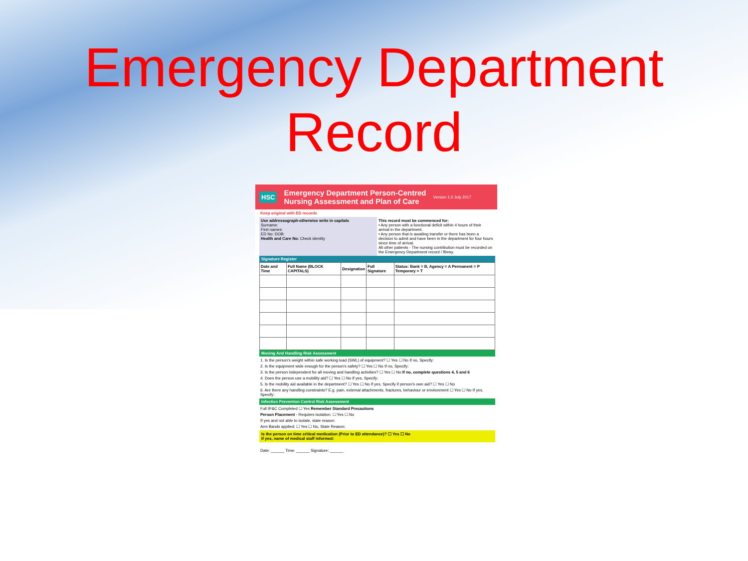Emergency Department
Record
HSC Emergency Department Person-Centred
Nursing Assessment and Plan of Care Version 1.0 July 2017
Keep original with ED records
Use addressograph-otherwise write in capitals
Surname:
First names:
ED No: DOB:
Health and Care No: Check identity
This record must be commenced for:
• Any person with a functional deficit within 4 hours of their arrival in the department.
• Any person that is awaiting transfer or there has been a decision to admit and have been in the department for four hours since time of arrival.
All other patients - The nursing contribution must be recorded on the Emergency Department record / flimsy.
Signature Register
| Date and Time | Full Name (BLOCK CAPITALS) | Designation | Full Signature | Status: Bank = B, Agency = A Permanent = P Temporary = T |
| --- | --- | --- | --- | --- |
Moving And Handling Risk Assessment
1. Is the person's weight within safe working load (SWL) of equipment? ☐ Yes ☐ No If no, Specify:
2. Is the equipment wide enough for the person's safety? ☐ Yes ☐ No If no, Specify:
3. Is the person independent for all moving and handling activities? ☐ Yes ☐ No If no, complete questions 4, 5 and 6
4. Does the person use a mobility aid? ☐ Yes ☐ No If yes, Specify:
5. Is the mobility aid available in the department? ☐ Yes ☐ No If yes, Specify if person's own aid? ☐ Yes ☐ No
6. Are there any handling constraints? E.g. pain, external attachments, fractures, behaviour or environment ☐ Yes ☐ No If yes, Specify:
Infection Prevention Control Risk Assessment
Full IP&C Completed ☐ Yes Remember Standard Precautions
Person Placement - Requires isolation: ☐ Yes ☐ No
If yes and not able to isolate, state reason:
Arm Bands applied: ☐ Yes ☐ No, State Reason:
Is the person on time critical medication (Prior to ED attendance)? ☐ Yes ☐ No
If yes, name of medical staff informed:
Date: ______ Time: ______ Signature: ______